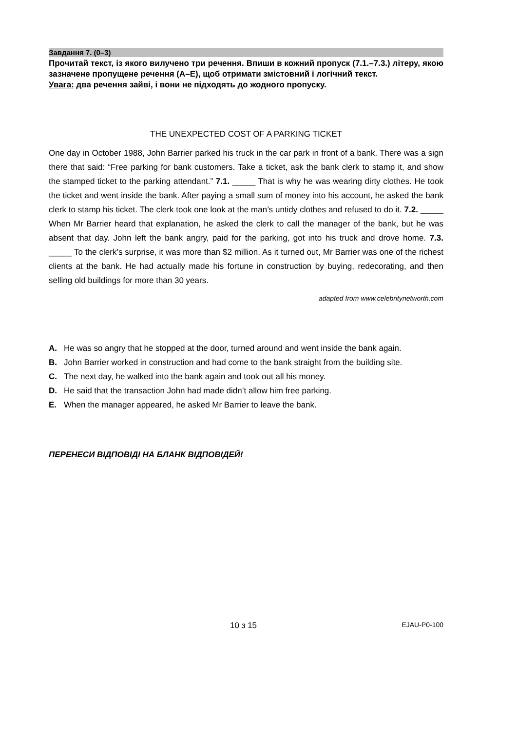Завдання 7. (0–3)
Прочитай текст, із якого вилучено три речення. Впиши в кожний пропуск (7.1.–7.3.) літеру, якою зазначене пропущене речення (A–E), щоб отримати змістовний і логічний текст.
Увага: два речення зайві, і вони не підходять до жодного пропуску.
THE UNEXPECTED COST OF A PARKING TICKET
One day in October 1988, John Barrier parked his truck in the car park in front of a bank. There was a sign there that said: “Free parking for bank customers. Take a ticket, ask the bank clerk to stamp it, and show the stamped ticket to the parking attendant.” 7.1. _____ That is why he was wearing dirty clothes. He took the ticket and went inside the bank. After paying a small sum of money into his account, he asked the bank clerk to stamp his ticket. The clerk took one look at the man’s untidy clothes and refused to do it. 7.2. _____ When Mr Barrier heard that explanation, he asked the clerk to call the manager of the bank, but he was absent that day. John left the bank angry, paid for the parking, got into his truck and drove home. 7.3. _____ To the clerk’s surprise, it was more than $2 million. As it turned out, Mr Barrier was one of the richest clients at the bank. He had actually made his fortune in construction by buying, redecorating, and then selling old buildings for more than 30 years.
adapted from www.celebritynetworth.com
A. He was so angry that he stopped at the door, turned around and went inside the bank again.
B. John Barrier worked in construction and had come to the bank straight from the building site.
C. The next day, he walked into the bank again and took out all his money.
D. He said that the transaction John had made didn’t allow him free parking.
E. When the manager appeared, he asked Mr Barrier to leave the bank.
ПЕРЕНЕСИ ВІДПОВІДІ НА БЛАНК ВІДПОВІДЕЙ!
10 з 15 EJAU-P0-100